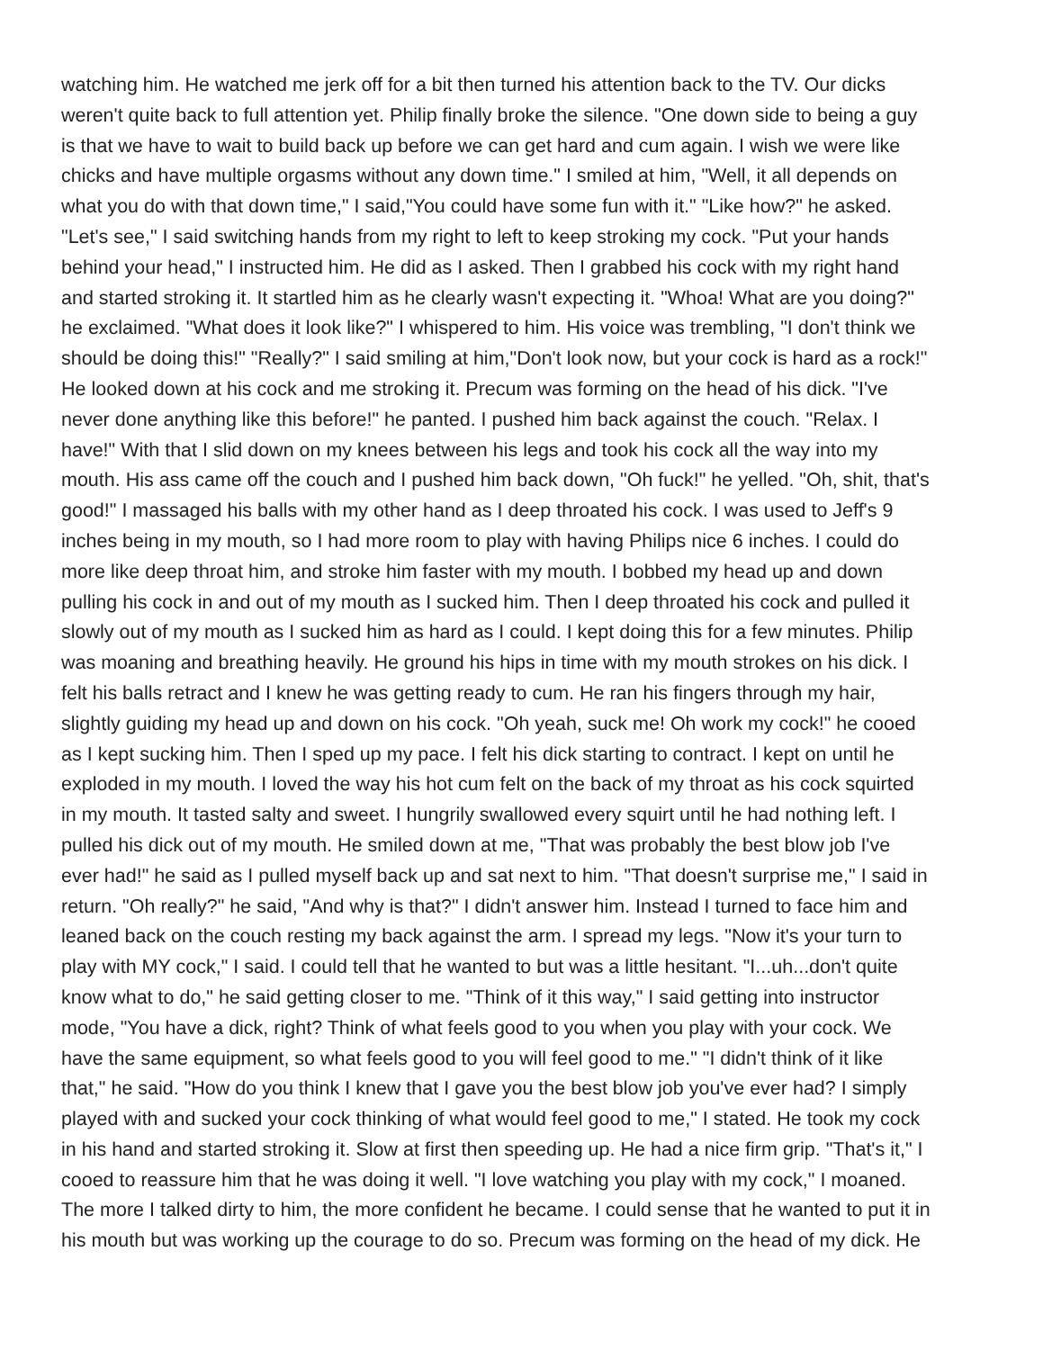watching him. He watched me jerk off for a bit then turned his attention back to the TV. Our dicks
weren't quite back to full attention yet. Philip finally broke the silence. "One down side to being a guy
is that we have to wait to build back up before we can get hard and cum again. I wish we were like
chicks and have multiple orgasms without any down time." I smiled at him, "Well, it all depends on
what you do with that down time," I said,"You could have some fun with it." "Like how?" he asked.
"Let's see," I said switching hands from my right to left to keep stroking my cock. "Put your hands
behind your head," I instructed him. He did as I asked. Then I grabbed his cock with my right hand
and started stroking it. It startled him as he clearly wasn't expecting it. "Whoa! What are you doing?"
he exclaimed. "What does it look like?" I whispered to him. His voice was trembling, "I don't think we
should be doing this!" "Really?" I said smiling at him,"Don't look now, but your cock is hard as a rock!"
He looked down at his cock and me stroking it. Precum was forming on the head of his dick. "I've
never done anything like this before!" he panted. I pushed him back against the couch. "Relax. I
have!" With that I slid down on my knees between his legs and took his cock all the way into my
mouth. His ass came off the couch and I pushed him back down, "Oh fuck!" he yelled. "Oh, shit, that's
good!" I massaged his balls with my other hand as I deep throated his cock. I was used to Jeff's 9
inches being in my mouth, so I had more room to play with having Philips nice 6 inches. I could do
more like deep throat him, and stroke him faster with my mouth. I bobbed my head up and down
pulling his cock in and out of my mouth as I sucked him. Then I deep throated his cock and pulled it
slowly out of my mouth as I sucked him as hard as I could. I kept doing this for a few minutes. Philip
was moaning and breathing heavily. He ground his hips in time with my mouth strokes on his dick. I
felt his balls retract and I knew he was getting ready to cum. He ran his fingers through my hair,
slightly guiding my head up and down on his cock. "Oh yeah, suck me! Oh work my cock!" he cooed
as I kept sucking him. Then I sped up my pace. I felt his dick starting to contract. I kept on until he
exploded in my mouth. I loved the way his hot cum felt on the back of my throat as his cock squirted
in my mouth. It tasted salty and sweet. I hungrily swallowed every squirt until he had nothing left. I
pulled his dick out of my mouth. He smiled down at me, "That was probably the best blow job I've
ever had!" he said as I pulled myself back up and sat next to him. "That doesn't surprise me," I said in
return. "Oh really?" he said, "And why is that?" I didn't answer him. Instead I turned to face him and
leaned back on the couch resting my back against the arm. I spread my legs. "Now it's your turn to
play with MY cock," I said. I could tell that he wanted to but was a little hesitant. "I...uh...don't quite
know what to do," he said getting closer to me. "Think of it this way," I said getting into instructor
mode, "You have a dick, right? Think of what feels good to you when you play with your cock. We
have the same equipment, so what feels good to you will feel good to me." "I didn't think of it like
that," he said. "How do you think I knew that I gave you the best blow job you've ever had? I simply
played with and sucked your cock thinking of what would feel good to me," I stated. He took my cock
in his hand and started stroking it. Slow at first then speeding up. He had a nice firm grip. "That's it," I
cooed to reassure him that he was doing it well. "I love watching you play with my cock," I moaned.
The more I talked dirty to him, the more confident he became. I could sense that he wanted to put it in
his mouth but was working up the courage to do so. Precum was forming on the head of my dick. He